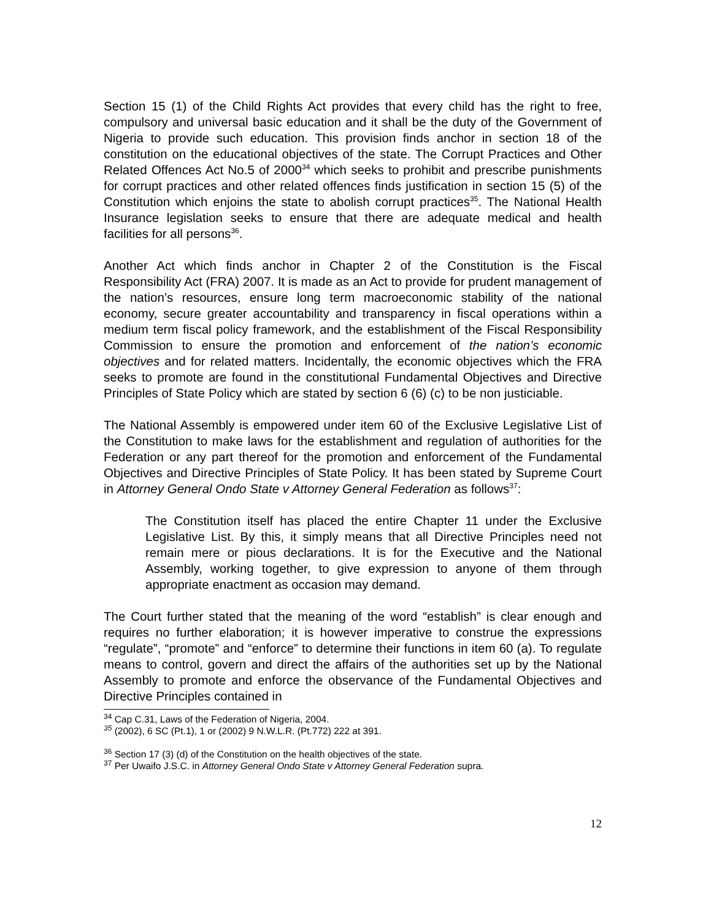Section 15 (1) of the Child Rights Act provides that every child has the right to free, compulsory and universal basic education and it shall be the duty of the Government of Nigeria to provide such education. This provision finds anchor in section 18 of the constitution on the educational objectives of the state. The Corrupt Practices and Other Related Offences Act No.5 of 2000<sup>34</sup> which seeks to prohibit and prescribe punishments for corrupt practices and other related offences finds justification in section 15 (5) of the Constitution which enjoins the state to abolish corrupt practices<sup>35</sup>. The National Health Insurance legislation seeks to ensure that there are adequate medical and health facilities for all persons<sup>36</sup>.
Another Act which finds anchor in Chapter 2 of the Constitution is the Fiscal Responsibility Act (FRA) 2007. It is made as an Act to provide for prudent management of the nation’s resources, ensure long term macroeconomic stability of the national economy, secure greater accountability and transparency in fiscal operations within a medium term fiscal policy framework, and the establishment of the Fiscal Responsibility Commission to ensure the promotion and enforcement of the nation’s economic objectives and for related matters. Incidentally, the economic objectives which the FRA seeks to promote are found in the constitutional Fundamental Objectives and Directive Principles of State Policy which are stated by section 6 (6) (c) to be non justiciable.
The National Assembly is empowered under item 60 of the Exclusive Legislative List of the Constitution to make laws for the establishment and regulation of authorities for the Federation or any part thereof for the promotion and enforcement of the Fundamental Objectives and Directive Principles of State Policy. It has been stated by Supreme Court in Attorney General Ondo State v Attorney General Federation as follows<sup>37</sup>:
The Constitution itself has placed the entire Chapter 11 under the Exclusive Legislative List. By this, it simply means that all Directive Principles need not remain mere or pious declarations. It is for the Executive and the National Assembly, working together, to give expression to anyone of them through appropriate enactment as occasion may demand.
The Court further stated that the meaning of the word “establish” is clear enough and requires no further elaboration; it is however imperative to construe the expressions “regulate”, “promote” and “enforce” to determine their functions in item 60 (a). To regulate means to control, govern and direct the affairs of the authorities set up by the National Assembly to promote and enforce the observance of the Fundamental Objectives and Directive Principles contained in
<sup>34</sup> Cap C.31, Laws of the Federation of Nigeria, 2004.
<sup>35</sup> (2002), 6 SC (Pt.1), 1 or (2002) 9 N.W.L.R. (Pt.772) 222 at 391.
<sup>36</sup> Section 17 (3) (d) of the Constitution on the health objectives of the state.
<sup>37</sup> Per Uwaifo J.S.C. in Attorney General Ondo State v Attorney General Federation supra.
12